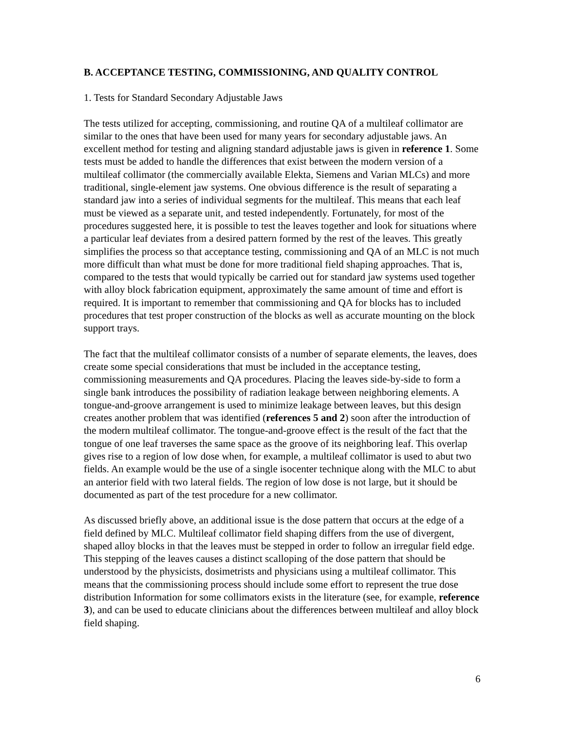B. ACCEPTANCE TESTING, COMMISSIONING, AND QUALITY CONTROL
1. Tests for Standard Secondary Adjustable Jaws
The tests utilized for accepting, commissioning, and routine QA of a multileaf collimator are similar to the ones that have been used for many years for secondary adjustable jaws. An excellent method for testing and aligning standard adjustable jaws is given in reference 1. Some tests must be added to handle the differences that exist between the modern version of a multileaf collimator (the commercially available Elekta, Siemens and Varian MLCs) and more traditional, single-element jaw systems. One obvious difference is the result of separating a standard jaw into a series of individual segments for the multileaf. This means that each leaf must be viewed as a separate unit, and tested independently. Fortunately, for most of the procedures suggested here, it is possible to test the leaves together and look for situations where a particular leaf deviates from a desired pattern formed by the rest of the leaves. This greatly simplifies the process so that acceptance testing, commissioning and QA of an MLC is not much more difficult than what must be done for more traditional field shaping approaches. That is, compared to the tests that would typically be carried out for standard jaw systems used together with alloy block fabrication equipment, approximately the same amount of time and effort is required. It is important to remember that commissioning and QA for blocks has to included procedures that test proper construction of the blocks as well as accurate mounting on the block support trays.
The fact that the multileaf collimator consists of a number of separate elements, the leaves, does create some special considerations that must be included in the acceptance testing, commissioning measurements and QA procedures. Placing the leaves side-by-side to form a single bank introduces the possibility of radiation leakage between neighboring elements. A tongue-and-groove arrangement is used to minimize leakage between leaves, but this design creates another problem that was identified (references 5 and 2) soon after the introduction of the modern multileaf collimator. The tongue-and-groove effect is the result of the fact that the tongue of one leaf traverses the same space as the groove of its neighboring leaf. This overlap gives rise to a region of low dose when, for example, a multileaf collimator is used to abut two fields. An example would be the use of a single isocenter technique along with the MLC to abut an anterior field with two lateral fields. The region of low dose is not large, but it should be documented as part of the test procedure for a new collimator.
As discussed briefly above, an additional issue is the dose pattern that occurs at the edge of a field defined by MLC. Multileaf collimator field shaping differs from the use of divergent, shaped alloy blocks in that the leaves must be stepped in order to follow an irregular field edge. This stepping of the leaves causes a distinct scalloping of the dose pattern that should be understood by the physicists, dosimetrists and physicians using a multileaf collimator. This means that the commissioning process should include some effort to represent the true dose distribution Information for some collimators exists in the literature (see, for example, reference 3), and can be used to educate clinicians about the differences between multileaf and alloy block field shaping.
6